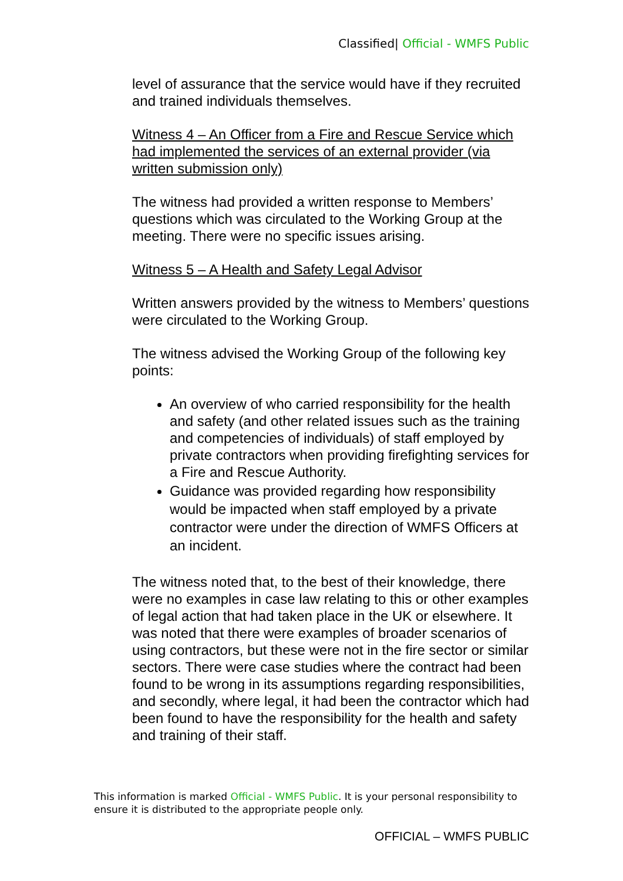Classified| Official - WMFS Public
level of assurance that the service would have if they recruited and trained individuals themselves.
Witness 4 – An Officer from a Fire and Rescue Service which had implemented the services of an external provider (via written submission only)
The witness had provided a written response to Members’ questions which was circulated to the Working Group at the meeting. There were no specific issues arising.
Witness 5 – A Health and Safety Legal Advisor
Written answers provided by the witness to Members’ questions were circulated to the Working Group.
The witness advised the Working Group of the following key points:
An overview of who carried responsibility for the health and safety (and other related issues such as the training and competencies of individuals) of staff employed by private contractors when providing firefighting services for a Fire and Rescue Authority.
Guidance was provided regarding how responsibility would be impacted when staff employed by a private contractor were under the direction of WMFS Officers at an incident.
The witness noted that, to the best of their knowledge, there were no examples in case law relating to this or other examples of legal action that had taken place in the UK or elsewhere. It was noted that there were examples of broader scenarios of using contractors, but these were not in the fire sector or similar sectors. There were case studies where the contract had been found to be wrong in its assumptions regarding responsibilities, and secondly, where legal, it had been the contractor which had been found to have the responsibility for the health and safety and training of their staff.
This information is marked Official - WMFS Public. It is your personal responsibility to ensure it is distributed to the appropriate people only.
OFFICIAL – WMFS PUBLIC